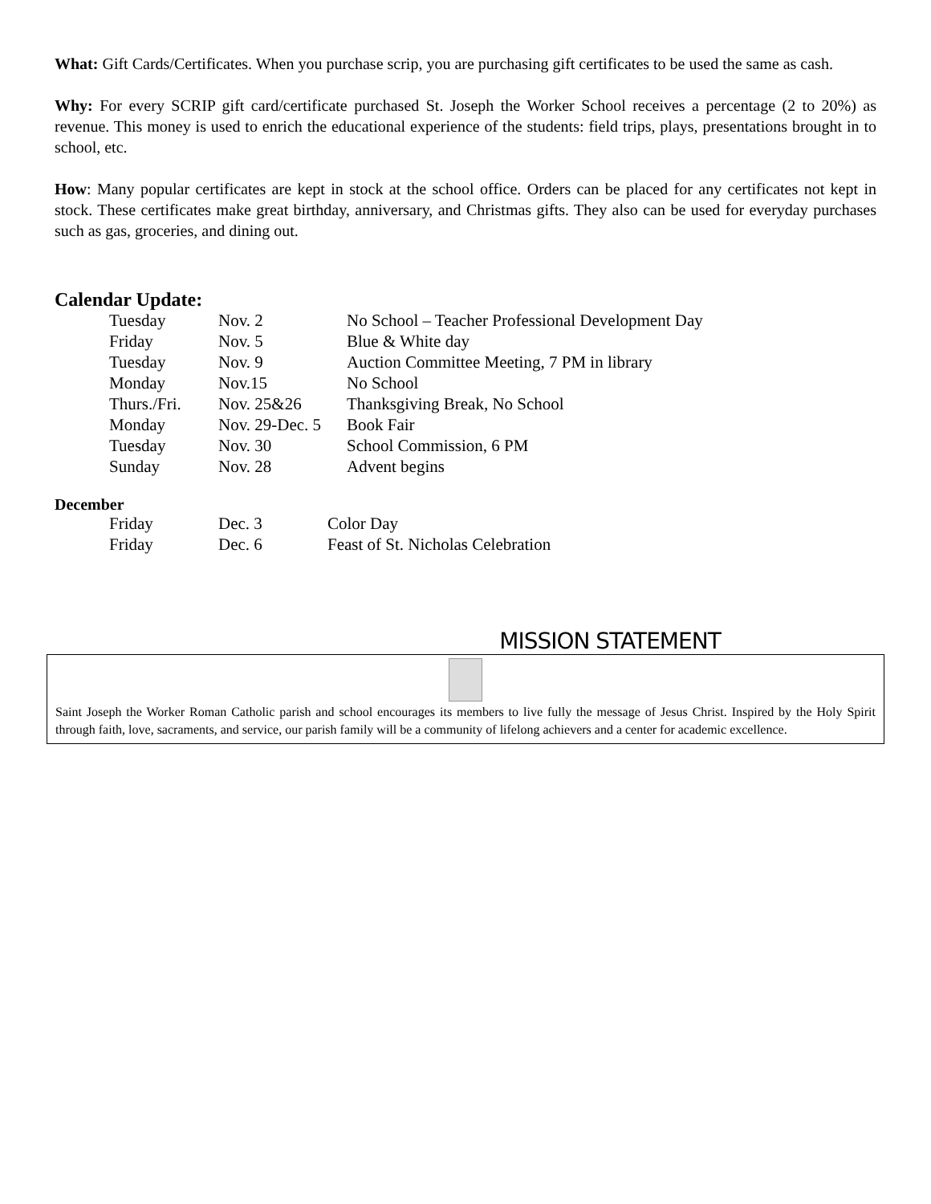What: Gift Cards/Certificates. When you purchase scrip, you are purchasing gift certificates to be used the same as cash.
Why: For every SCRIP gift card/certificate purchased St. Joseph the Worker School receives a percentage (2 to 20%) as revenue. This money is used to enrich the educational experience of the students: field trips, plays, presentations brought in to school, etc.
How: Many popular certificates are kept in stock at the school office. Orders can be placed for any certificates not kept in stock. These certificates make great birthday, anniversary, and Christmas gifts. They also can be used for everyday purchases such as gas, groceries, and dining out.
Calendar Update:
| Tuesday | Nov. 2 | No School – Teacher Professional Development Day |
| Friday | Nov. 5 | Blue & White day |
| Tuesday | Nov. 9 | Auction Committee Meeting, 7 PM in library |
| Monday | Nov.15 | No School |
| Thurs./Fri. | Nov. 25&26 | Thanksgiving Break, No School |
| Monday | Nov. 29-Dec. 5 | Book Fair |
| Tuesday | Nov. 30 | School Commission, 6 PM |
| Sunday | Nov. 28 | Advent begins |
December
| Friday | Dec. 3 | Color Day |
| Friday | Dec. 6 | Feast of St. Nicholas Celebration |
MISSION STATEMENT
Saint Joseph the Worker Roman Catholic parish and school encourages its members to live fully the message of Jesus Christ. Inspired by the Holy Spirit through faith, love, sacraments, and service, our parish family will be a community of lifelong achievers and a center for academic excellence.